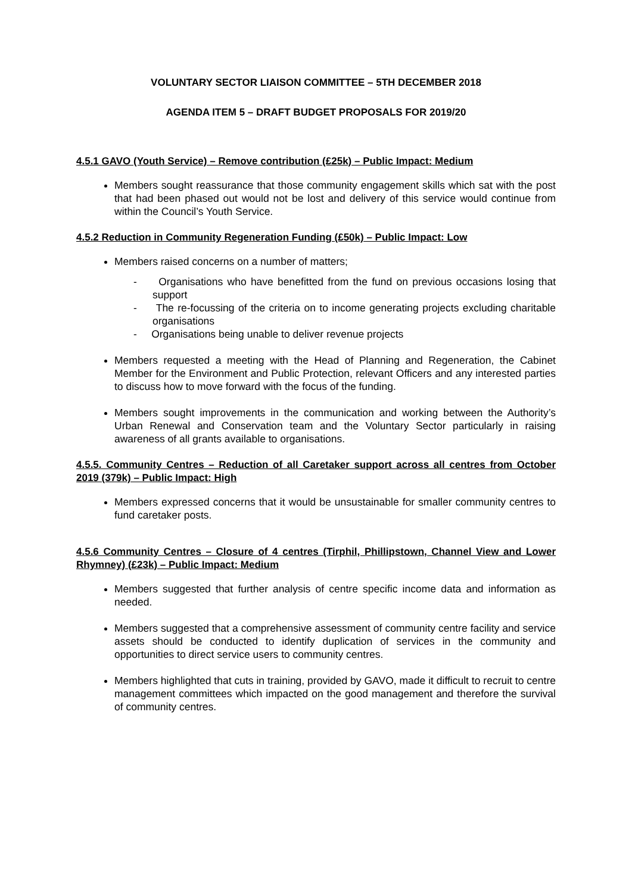VOLUNTARY SECTOR LIAISON COMMITTEE – 5TH DECEMBER 2018
AGENDA ITEM 5 – DRAFT BUDGET PROPOSALS FOR 2019/20
4.5.1 GAVO (Youth Service) – Remove contribution (£25k) – Public Impact: Medium
Members sought reassurance that those community engagement skills which sat with the post that had been phased out would not be lost and delivery of this service would continue from within the Council’s Youth Service.
4.5.2 Reduction in Community Regeneration Funding (£50k) – Public Impact: Low
Members raised concerns on a number of matters;
- Organisations who have benefitted from the fund on previous occasions losing that support
- The re-focussing of the criteria on to income generating projects excluding charitable organisations
- Organisations being unable to deliver revenue projects
Members requested a meeting with the Head of Planning and Regeneration, the Cabinet Member for the Environment and Public Protection, relevant Officers and any interested parties to discuss how to move forward with the focus of the funding.
Members sought improvements in the communication and working between the Authority’s Urban Renewal and Conservation team and the Voluntary Sector particularly in raising awareness of all grants available to organisations.
4.5.5. Community Centres – Reduction of all Caretaker support across all centres from October 2019 (379k) – Public Impact: High
Members expressed concerns that it would be unsustainable for smaller community centres to fund caretaker posts.
4.5.6 Community Centres – Closure of 4 centres (Tirphil, Phillipstown, Channel View and Lower Rhymney) (£23k) – Public Impact: Medium
Members suggested that further analysis of centre specific income data and information as needed.
Members suggested that a comprehensive assessment of community centre facility and service assets should be conducted to identify duplication of services in the community and opportunities to direct service users to community centres.
Members highlighted that cuts in training, provided by GAVO, made it difficult to recruit to centre management committees which impacted on the good management and therefore the survival of community centres.